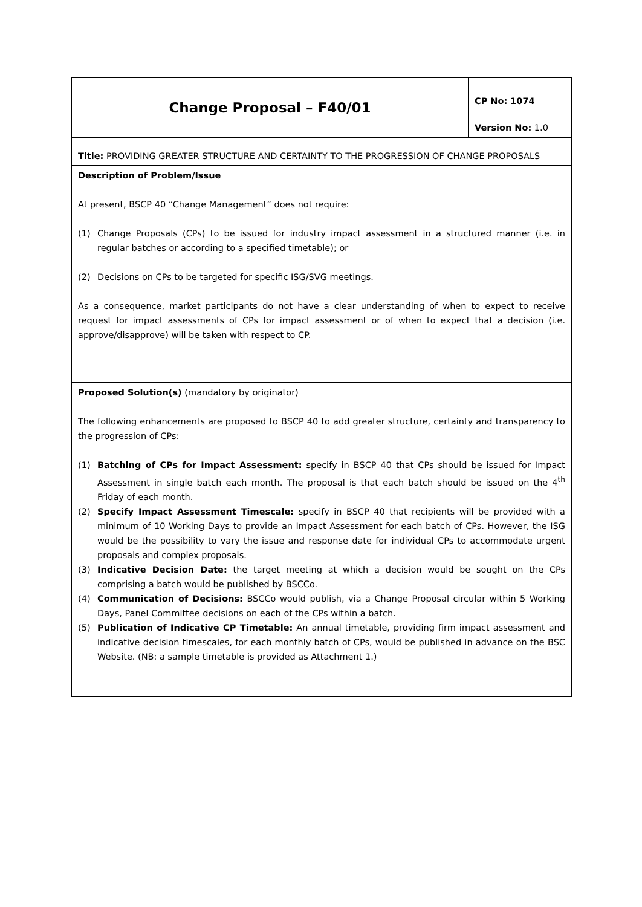| Change Proposal – F40/01 | CP No: 1074 |
| | Version No: 1.0 |
| Title: PROVIDING GREATER STRUCTURE AND CERTAINTY TO THE PROGRESSION OF CHANGE PROPOSALS | |
| Description of Problem/Issue At present, BSCP 40 “Change Management” does not require: (1) Change Proposals (CPs) to be issued for industry impact assessment in a structured manner (i.e. in regular batches or according to a specified timetable); or (2) Decisions on CPs to be targeted for specific ISG/SVG meetings. As a consequence, market participants do not have a clear understanding of when to expect to receive request for impact assessments of CPs for impact assessment or of when to expect that a decision (i.e. approve/disapprove) will be taken with respect to CP. | |
| Proposed Solution(s) (mandatory by originator) The following enhancements are proposed to BSCP 40 to add greater structure, certainty and transparency to the progression of CPs: (1) Batching of CPs for Impact Assessment: specify in BSCP 40 that CPs should be issued for Impact Assessment in single batch each month. The proposal is that each batch should be issued on the 4<sup>th</sup> Friday of each month. (2) Specify Impact Assessment Timescale: specify in BSCP 40 that recipients will be provided with a minimum of 10 Working Days to provide an Impact Assessment for each batch of CPs. However, the ISG would be the possibility to vary the issue and response date for individual CPs to accommodate urgent proposals and complex proposals. (3) Indicative Decision Date: the target meeting at which a decision would be sought on the CPs comprising a batch would be published by BSCCo. (4) Communication of Decisions: BSCCo would publish, via a Change Proposal circular within 5 Working Days, Panel Committee decisions on each of the CPs within a batch. (5) Publication of Indicative CP Timetable: An annual timetable, providing firm impact assessment and indicative decision timescales, for each monthly batch of CPs, would be published in advance on the BSC Website. (NB: a sample timetable is provided as Attachment 1.) | |